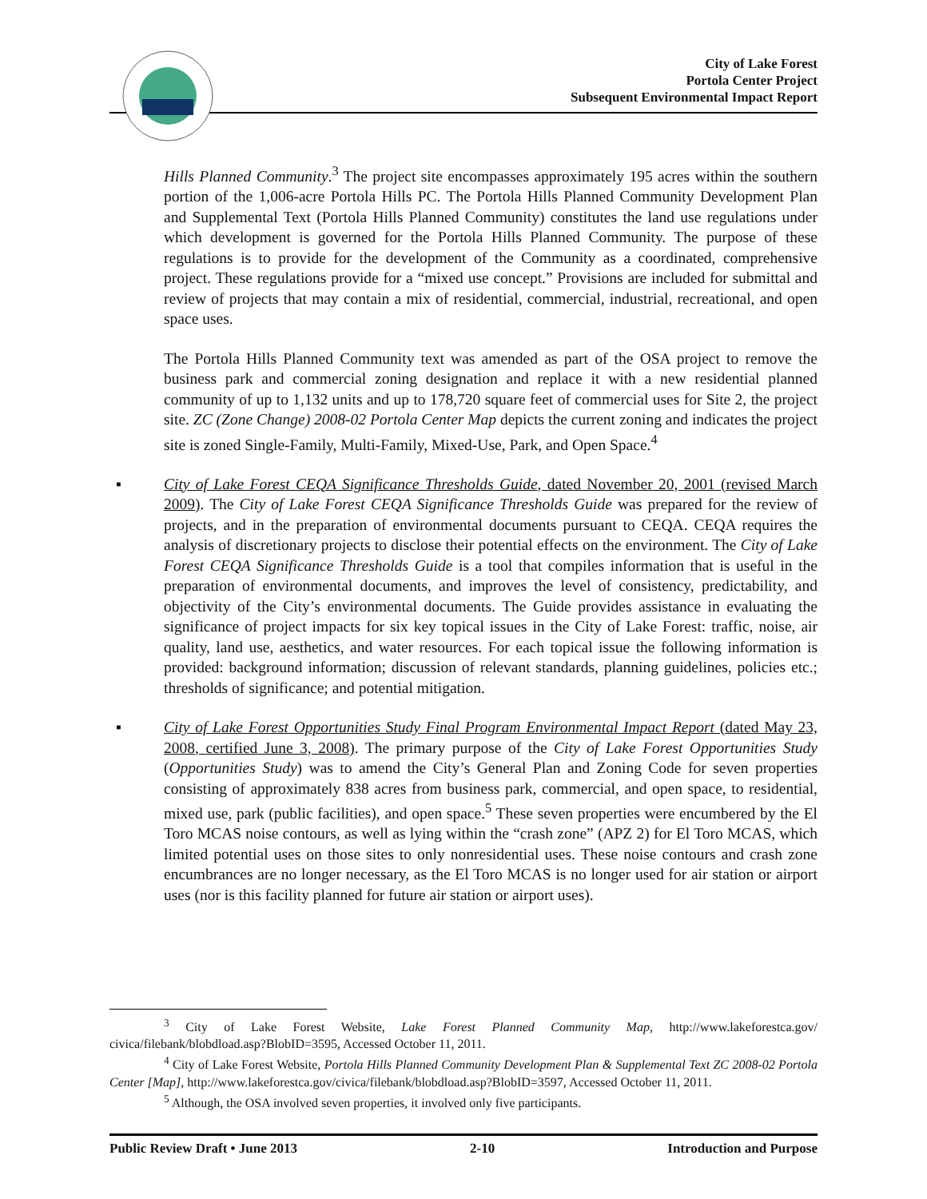City of Lake Forest
Portola Center Project
Subsequent Environmental Impact Report
Hills Planned Community.<sup>3</sup> The project site encompasses approximately 195 acres within the southern portion of the 1,006-acre Portola Hills PC. The Portola Hills Planned Community Development Plan and Supplemental Text (Portola Hills Planned Community) constitutes the land use regulations under which development is governed for the Portola Hills Planned Community. The purpose of these regulations is to provide for the development of the Community as a coordinated, comprehensive project. These regulations provide for a “mixed use concept.” Provisions are included for submittal and review of projects that may contain a mix of residential, commercial, industrial, recreational, and open space uses.
The Portola Hills Planned Community text was amended as part of the OSA project to remove the business park and commercial zoning designation and replace it with a new residential planned community of up to 1,132 units and up to 178,720 square feet of commercial uses for Site 2, the project site. ZC (Zone Change) 2008-02 Portola Center Map depicts the current zoning and indicates the project site is zoned Single-Family, Multi-Family, Mixed-Use, Park, and Open Space.<sup>4</sup>
▪ City of Lake Forest CEQA Significance Thresholds Guide, dated November 20, 2001 (revised March 2009). The City of Lake Forest CEQA Significance Thresholds Guide was prepared for the review of projects, and in the preparation of environmental documents pursuant to CEQA. CEQA requires the analysis of discretionary projects to disclose their potential effects on the environment. The City of Lake Forest CEQA Significance Thresholds Guide is a tool that compiles information that is useful in the preparation of environmental documents, and improves the level of consistency, predictability, and objectivity of the City’s environmental documents. The Guide provides assistance in evaluating the significance of project impacts for six key topical issues in the City of Lake Forest: traffic, noise, air quality, land use, aesthetics, and water resources. For each topical issue the following information is provided: background information; discussion of relevant standards, planning guidelines, policies etc.; thresholds of significance; and potential mitigation.
▪ City of Lake Forest Opportunities Study Final Program Environmental Impact Report (dated May 23, 2008, certified June 3, 2008). The primary purpose of the City of Lake Forest Opportunities Study (Opportunities Study) was to amend the City’s General Plan and Zoning Code for seven properties consisting of approximately 838 acres from business park, commercial, and open space, to residential, mixed use, park (public facilities), and open space.<sup>5</sup> These seven properties were encumbered by the El Toro MCAS noise contours, as well as lying within the “crash zone” (APZ 2) for El Toro MCAS, which limited potential uses on those sites to only nonresidential uses. These noise contours and crash zone encumbrances are no longer necessary, as the El Toro MCAS is no longer used for air station or airport uses (nor is this facility planned for future air station or airport uses).
<sup>3</sup> City of Lake Forest Website, Lake Forest Planned Community Map, http://www.lakeforestca.gov/ civica/filebank/blobdload.asp?BlobID=3595, Accessed October 11, 2011.
<sup>4</sup> City of Lake Forest Website, Portola Hills Planned Community Development Plan & Supplemental Text ZC 2008-02 Portola Center [Map], http://www.lakeforestca.gov/civica/filebank/blobdload.asp?BlobID=3597, Accessed October 11, 2011.
<sup>5</sup> Although, the OSA involved seven properties, it involved only five participants.
Public Review Draft • June 2013 2-10 Introduction and Purpose